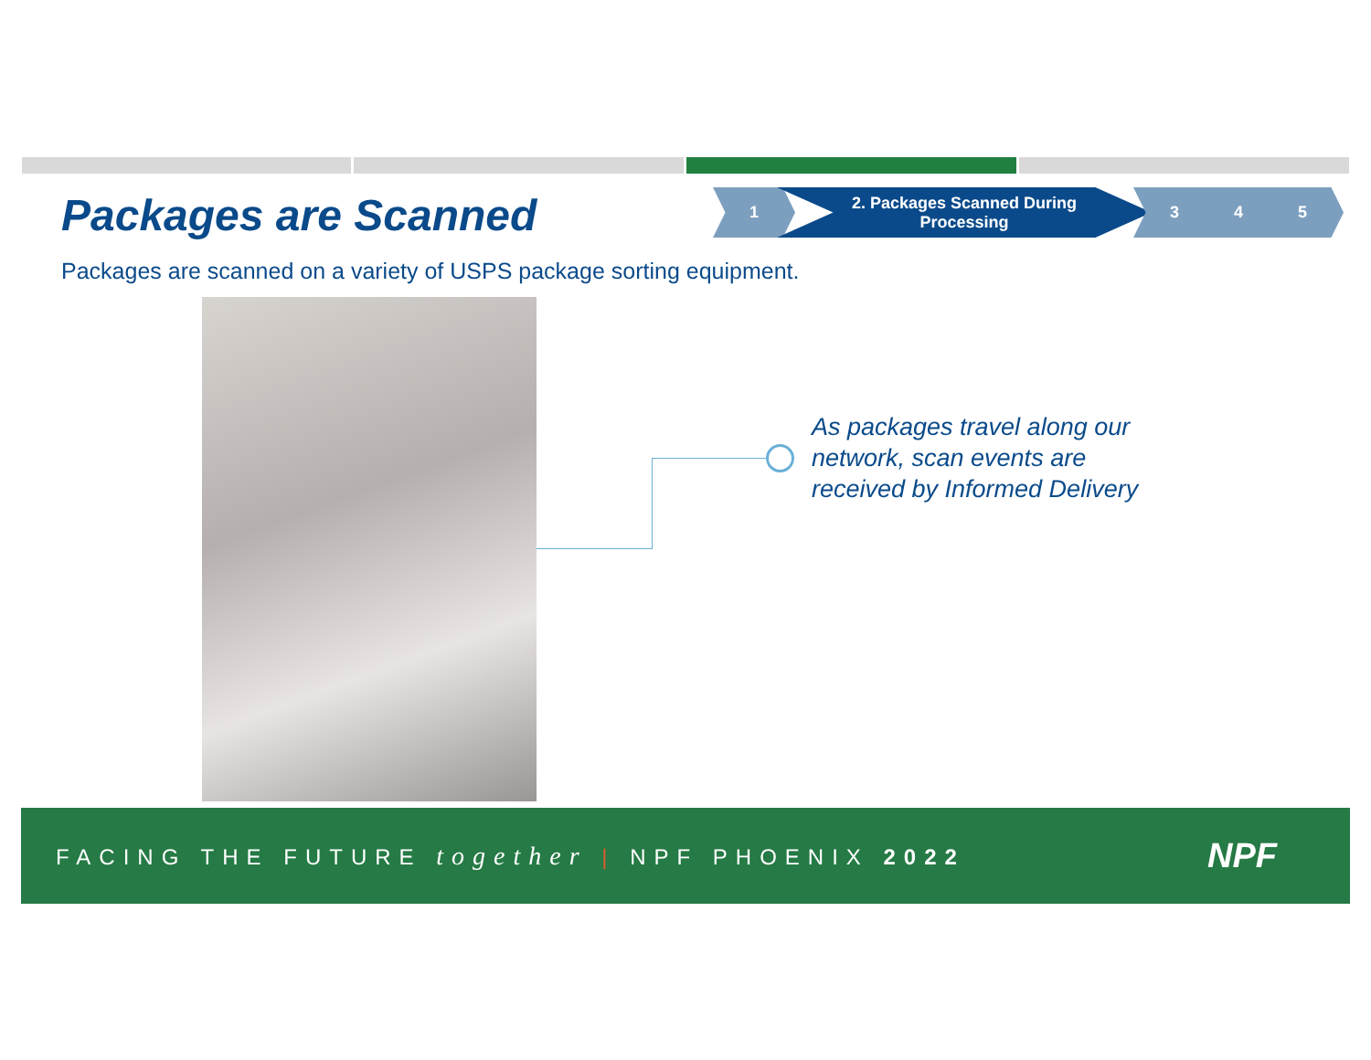Packages are Scanned
1 2. Packages Scanned During
Processing
3 4 5
Packages are scanned on a variety of USPS package sorting equipment.
As packages travel along our
network, scan events are
received by Informed Delivery
FACING THE FUTURE together | NPF PHOENIX 2022 NPF